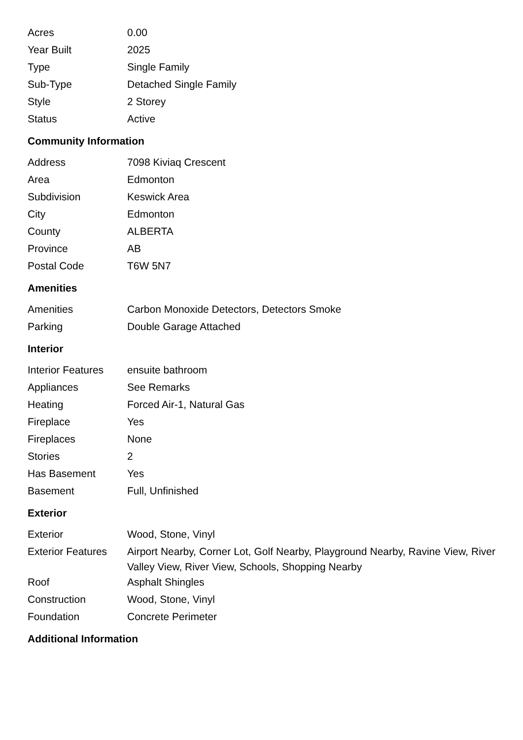| Acres | 0.00 |
| Year Built | 2025 |
| Type | Single Family |
| Sub-Type | Detached Single Family |
| Style | 2 Storey |
| Status | Active |
Community Information
| Address | 7098 Kiviaq Crescent |
| Area | Edmonton |
| Subdivision | Keswick Area |
| City | Edmonton |
| County | ALBERTA |
| Province | AB |
| Postal Code | T6W 5N7 |
Amenities
| Amenities | Carbon Monoxide Detectors, Detectors Smoke |
| Parking | Double Garage Attached |
Interior
| Interior Features | ensuite bathroom |
| Appliances | See Remarks |
| Heating | Forced Air-1, Natural Gas |
| Fireplace | Yes |
| Fireplaces | None |
| Stories | 2 |
| Has Basement | Yes |
| Basement | Full, Unfinished |
Exterior
| Exterior | Wood, Stone, Vinyl |
| Exterior Features | Airport Nearby, Corner Lot, Golf Nearby, Playground Nearby, Ravine View, River Valley View, River View, Schools, Shopping Nearby |
| Roof | Asphalt Shingles |
| Construction | Wood, Stone, Vinyl |
| Foundation | Concrete Perimeter |
Additional Information